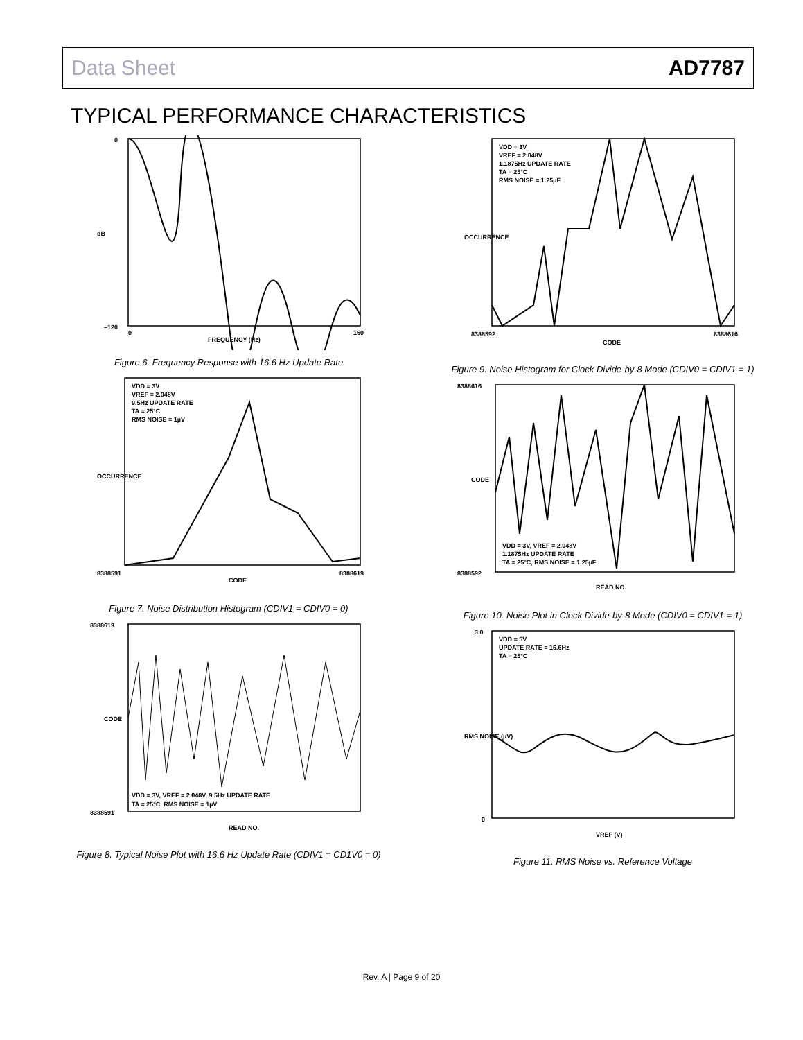Data Sheet AD7787
TYPICAL PERFORMANCE CHARACTERISTICS
0
–120
dB
FREQUENCY (Hz)
0
160
Figure 6. Frequency Response with 16.6 Hz Update Rate
VDD = 3V
VREF = 2.048V
9.5Hz UPDATE RATE
TA = 25°C
RMS NOISE = 1µV
8388591
8388619
CODE
OCCURRENCE
Figure 7. Noise Distribution Histogram (CDIV1 = CDIV0 = 0)
VDD = 3V, VREF = 2.048V, 9.5Hz UPDATE RATE
TA = 25°C, RMS NOISE = 1µV
8388619
8388591
READ NO.
CODE
Figure 8. Typical Noise Plot with 16.6 Hz Update Rate (CDIV1 = CD1V0 = 0)
VDD = 3V
VREF = 2.048V
1.1875Hz UPDATE RATE
TA = 25°C
RMS NOISE = 1.25µF
8388592
8388616
CODE
OCCURRENCE
Figure 9. Noise Histogram for Clock Divide-by-8 Mode (CDIV0 = CDIV1 = 1)
VDD = 3V, VREF = 2.048V
1.1875Hz UPDATE RATE
TA = 25°C, RMS NOISE = 1.25µF
8388616
8388592
READ NO.
CODE
Figure 10. Noise Plot in Clock Divide-by-8 Mode (CDIV0 = CDIV1 = 1)
VDD = 5V
UPDATE RATE = 16.6Hz
TA = 25°C
3.0
0
VREF (V)
RMS NOISE (µV)
Figure 11. RMS Noise vs. Reference Voltage
Rev. A | Page 9 of 20